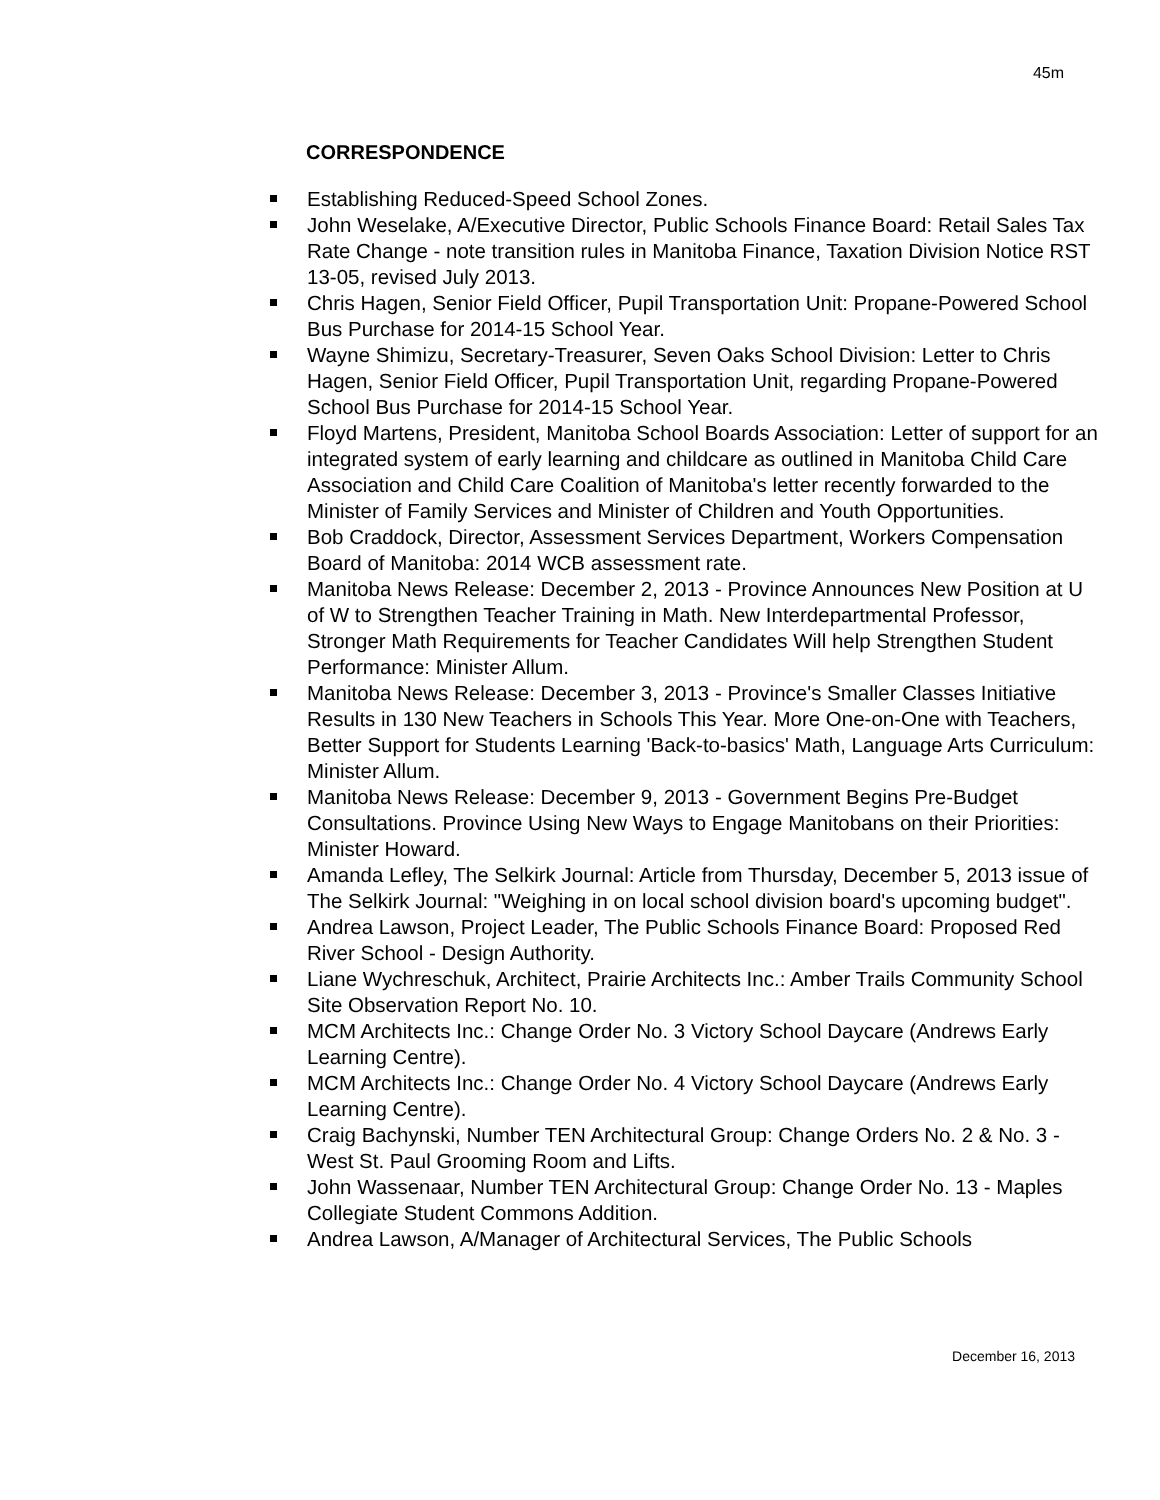45m
CORRESPONDENCE
Establishing Reduced-Speed School Zones.
John Weselake, A/Executive Director, Public Schools Finance Board: Retail Sales Tax Rate Change - note transition rules in Manitoba Finance, Taxation Division Notice RST 13-05, revised July 2013.
Chris Hagen, Senior Field Officer, Pupil Transportation Unit: Propane-Powered School Bus Purchase for 2014-15 School Year.
Wayne Shimizu, Secretary-Treasurer, Seven Oaks School Division: Letter to Chris Hagen, Senior Field Officer, Pupil Transportation Unit, regarding Propane-Powered School Bus Purchase for 2014-15 School Year.
Floyd Martens, President, Manitoba School Boards Association: Letter of support for an integrated system of early learning and childcare as outlined in Manitoba Child Care Association and Child Care Coalition of Manitoba's letter recently forwarded to the Minister of Family Services and Minister of Children and Youth Opportunities.
Bob Craddock, Director, Assessment Services Department, Workers Compensation Board of Manitoba: 2014 WCB assessment rate.
Manitoba News Release: December 2, 2013 - Province Announces New Position at U of W to Strengthen Teacher Training in Math. New Interdepartmental Professor, Stronger Math Requirements for Teacher Candidates Will help Strengthen Student Performance: Minister Allum.
Manitoba News Release: December 3, 2013 - Province's Smaller Classes Initiative Results in 130 New Teachers in Schools This Year. More One-on-One with Teachers, Better Support for Students Learning 'Back-to-basics' Math, Language Arts Curriculum: Minister Allum.
Manitoba News Release: December 9, 2013 - Government Begins Pre-Budget Consultations. Province Using New Ways to Engage Manitobans on their Priorities: Minister Howard.
Amanda Lefley, The Selkirk Journal: Article from Thursday, December 5, 2013 issue of The Selkirk Journal: "Weighing in on local school division board's upcoming budget".
Andrea Lawson, Project Leader, The Public Schools Finance Board: Proposed Red River School - Design Authority.
Liane Wychreschuk, Architect, Prairie Architects Inc.: Amber Trails Community School Site Observation Report No. 10.
MCM Architects Inc.: Change Order No. 3 Victory School Daycare (Andrews Early Learning Centre).
MCM Architects Inc.: Change Order No. 4 Victory School Daycare (Andrews Early Learning Centre).
Craig Bachynski, Number TEN Architectural Group: Change Orders No. 2 & No. 3 - West St. Paul Grooming Room and Lifts.
John Wassenaar, Number TEN Architectural Group: Change Order No. 13 - Maples Collegiate Student Commons Addition.
Andrea Lawson, A/Manager of Architectural Services, The Public Schools
December 16, 2013